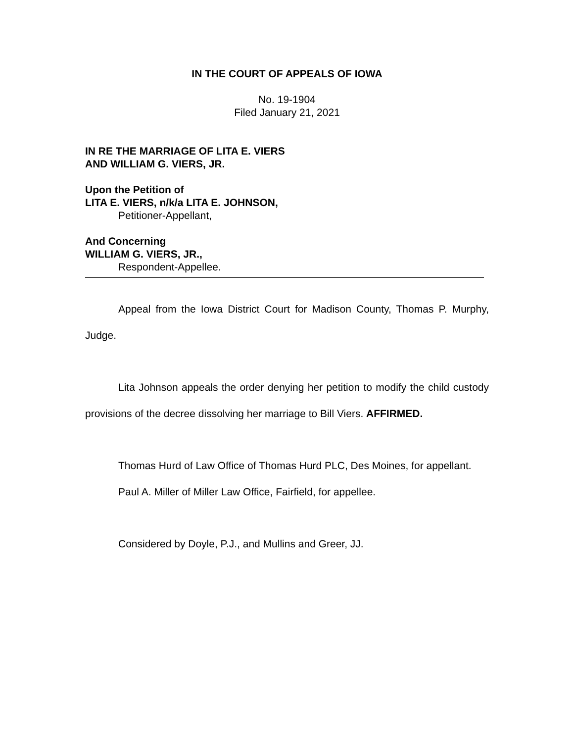IN THE COURT OF APPEALS OF IOWA
No. 19-1904
Filed January 21, 2021
IN RE THE MARRIAGE OF LITA E. VIERS
AND WILLIAM G. VIERS, JR.
Upon the Petition of
LITA E. VIERS, n/k/a LITA E. JOHNSON,
Petitioner-Appellant,
And Concerning
WILLIAM G. VIERS, JR.,
Respondent-Appellee.
Appeal from the Iowa District Court for Madison County, Thomas P. Murphy, Judge.
Lita Johnson appeals the order denying her petition to modify the child custody provisions of the decree dissolving her marriage to Bill Viers. AFFIRMED.
Thomas Hurd of Law Office of Thomas Hurd PLC, Des Moines, for appellant.
Paul A. Miller of Miller Law Office, Fairfield, for appellee.
Considered by Doyle, P.J., and Mullins and Greer, JJ.